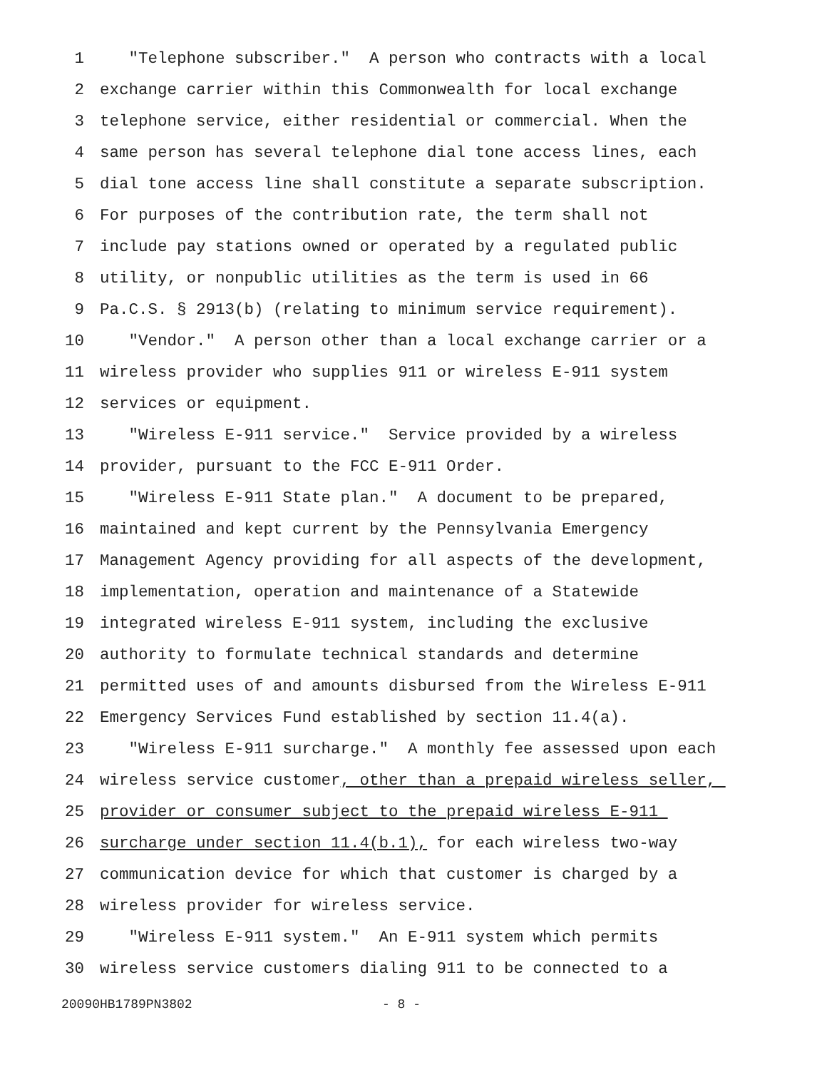1 "Telephone subscriber." A person who contracts with a local
2 exchange carrier within this Commonwealth for local exchange
3 telephone service, either residential or commercial. When the
4 same person has several telephone dial tone access lines, each
5 dial tone access line shall constitute a separate subscription.
6 For purposes of the contribution rate, the term shall not
7 include pay stations owned or operated by a regulated public
8 utility, or nonpublic utilities as the term is used in 66
9 Pa.C.S. § 2913(b) (relating to minimum service requirement).
10 "Vendor." A person other than a local exchange carrier or a
11 wireless provider who supplies 911 or wireless E-911 system
12 services or equipment.
13 "Wireless E-911 service." Service provided by a wireless
14 provider, pursuant to the FCC E-911 Order.
15 "Wireless E-911 State plan." A document to be prepared,
16 maintained and kept current by the Pennsylvania Emergency
17 Management Agency providing for all aspects of the development,
18 implementation, operation and maintenance of a Statewide
19 integrated wireless E-911 system, including the exclusive
20 authority to formulate technical standards and determine
21 permitted uses of and amounts disbursed from the Wireless E-911
22 Emergency Services Fund established by section 11.4(a).
23 "Wireless E-911 surcharge." A monthly fee assessed upon each
24 wireless service customer, other than a prepaid wireless seller,
25 provider or consumer subject to the prepaid wireless E-911
26 surcharge under section 11.4(b.1), for each wireless two-way
27 communication device for which that customer is charged by a
28 wireless provider for wireless service.
29 "Wireless E-911 system." An E-911 system which permits
30 wireless service customers dialing 911 to be connected to a
20090HB1789PN3802 - 8 -